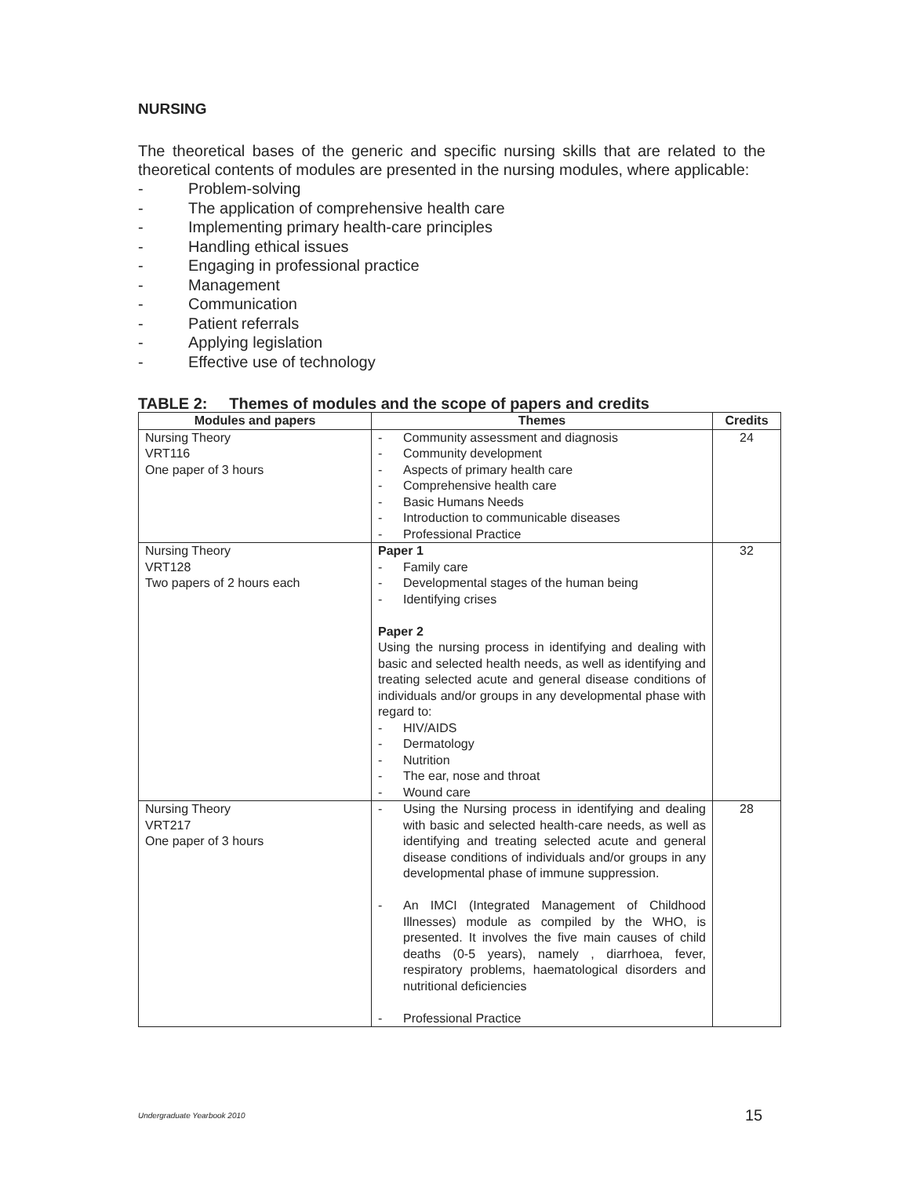NURSING
The theoretical bases of the generic and specific nursing skills that are related to the theoretical contents of modules are presented in the nursing modules, where applicable:
- Problem-solving
- The application of comprehensive health care
- Implementing primary health-care principles
- Handling ethical issues
- Engaging in professional practice
- Management
- Communication
- Patient referrals
- Applying legislation
- Effective use of technology
TABLE 2: Themes of modules and the scope of papers and credits
| Modules and papers | Themes | Credits |
| --- | --- | --- |
| Nursing Theory VRT116 One paper of 3 hours | - Community assessment and diagnosis - Community development - Aspects of primary health care - Comprehensive health care - Basic Humans Needs - Introduction to communicable diseases - Professional Practice | 24 |
| Nursing Theory VRT128 Two papers of 2 hours each | Paper 1 - Family care - Developmental stages of the human being - Identifying crises Paper 2 Using the nursing process in identifying and dealing with basic and selected health needs, as well as identifying and treating selected acute and general disease conditions of individuals and/or groups in any developmental phase with regard to: - HIV/AIDS - Dermatology - Nutrition - The ear, nose and throat - Wound care | 32 |
| Nursing Theory VRT217 One paper of 3 hours | - Using the Nursing process in identifying and dealing with basic and selected health-care needs, as well as identifying and treating selected acute and general disease conditions of individuals and/or groups in any developmental phase of immune suppression. - An IMCI (Integrated Management of Childhood Illnesses) module as compiled by the WHO, is presented. It involves the five main causes of child deaths (0-5 years), namely , diarrhoea, fever, respiratory problems, haematological disorders and nutritional deficiencies - Professional Practice | 28 |
Undergraduate Yearbook 2010 15